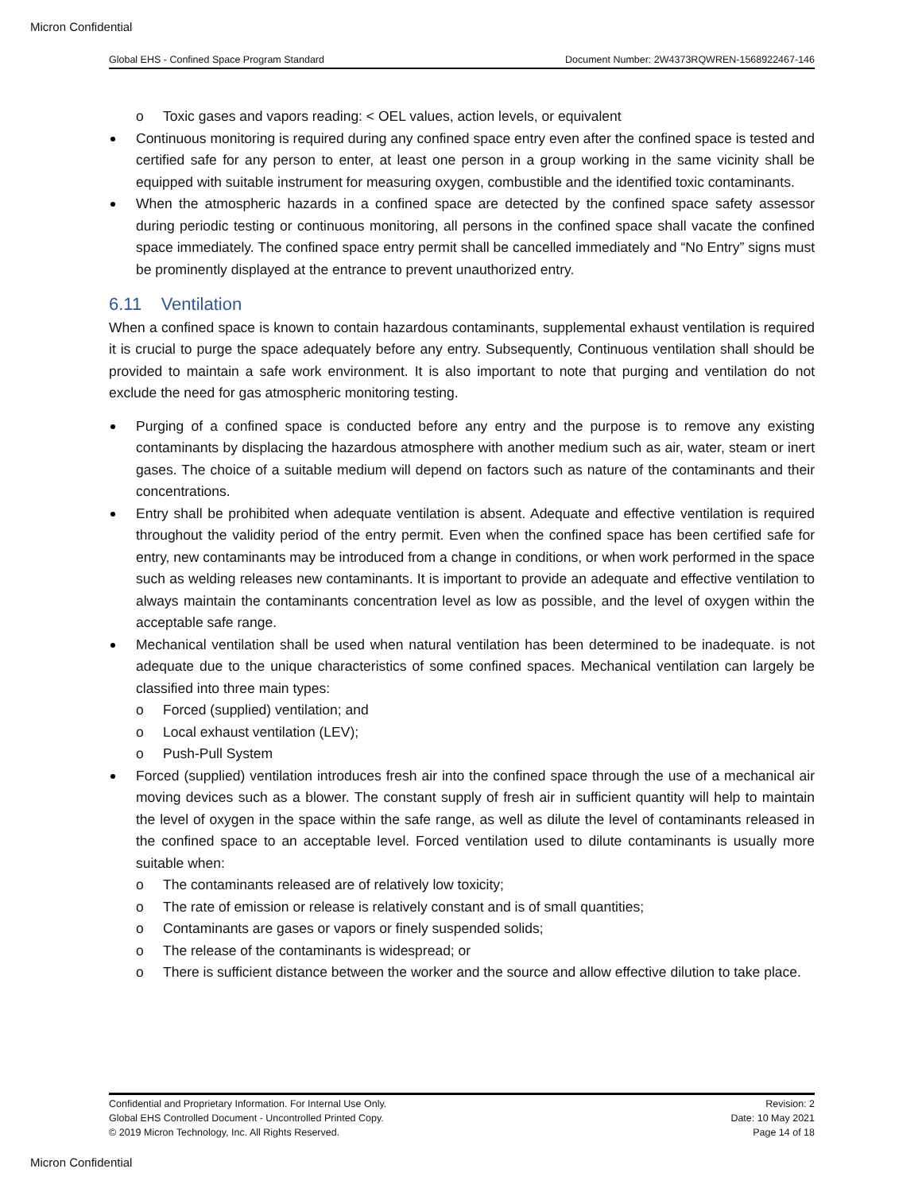Micron Confidential
Global EHS - Confined Space Program Standard Document Number: 2W4373RQWREN-1568922467-146
o Toxic gases and vapors reading: < OEL values, action levels, or equivalent
Continuous monitoring is required during any confined space entry even after the confined space is tested and certified safe for any person to enter, at least one person in a group working in the same vicinity shall be equipped with suitable instrument for measuring oxygen, combustible and the identified toxic contaminants.
When the atmospheric hazards in a confined space are detected by the confined space safety assessor during periodic testing or continuous monitoring, all persons in the confined space shall vacate the confined space immediately. The confined space entry permit shall be cancelled immediately and “No Entry” signs must be prominently displayed at the entrance to prevent unauthorized entry.
6.11 Ventilation
When a confined space is known to contain hazardous contaminants, supplemental exhaust ventilation is required it is crucial to purge the space adequately before any entry. Subsequently, Continuous ventilation shall should be provided to maintain a safe work environment. It is also important to note that purging and ventilation do not exclude the need for gas atmospheric monitoring testing.
Purging of a confined space is conducted before any entry and the purpose is to remove any existing contaminants by displacing the hazardous atmosphere with another medium such as air, water, steam or inert gases. The choice of a suitable medium will depend on factors such as nature of the contaminants and their concentrations.
Entry shall be prohibited when adequate ventilation is absent. Adequate and effective ventilation is required throughout the validity period of the entry permit. Even when the confined space has been certified safe for entry, new contaminants may be introduced from a change in conditions, or when work performed in the space such as welding releases new contaminants. It is important to provide an adequate and effective ventilation to always maintain the contaminants concentration level as low as possible, and the level of oxygen within the acceptable safe range.
Mechanical ventilation shall be used when natural ventilation has been determined to be inadequate. is not adequate due to the unique characteristics of some confined spaces. Mechanical ventilation can largely be classified into three main types:
o Forced (supplied) ventilation; and
o Local exhaust ventilation (LEV);
o Push-Pull System
Forced (supplied) ventilation introduces fresh air into the confined space through the use of a mechanical air moving devices such as a blower. The constant supply of fresh air in sufficient quantity will help to maintain the level of oxygen in the space within the safe range, as well as dilute the level of contaminants released in the confined space to an acceptable level. Forced ventilation used to dilute contaminants is usually more suitable when:
o The contaminants released are of relatively low toxicity;
o The rate of emission or release is relatively constant and is of small quantities;
o Contaminants are gases or vapors or finely suspended solids;
o The release of the contaminants is widespread; or
o There is sufficient distance between the worker and the source and allow effective dilution to take place.
Confidential and Proprietary Information. For Internal Use Only.
Global EHS Controlled Document - Uncontrolled Printed Copy.
© 2019 Micron Technology, Inc. All Rights Reserved.
Revision: 2
Date: 10 May 2021
Page 14 of 18
Micron Confidential